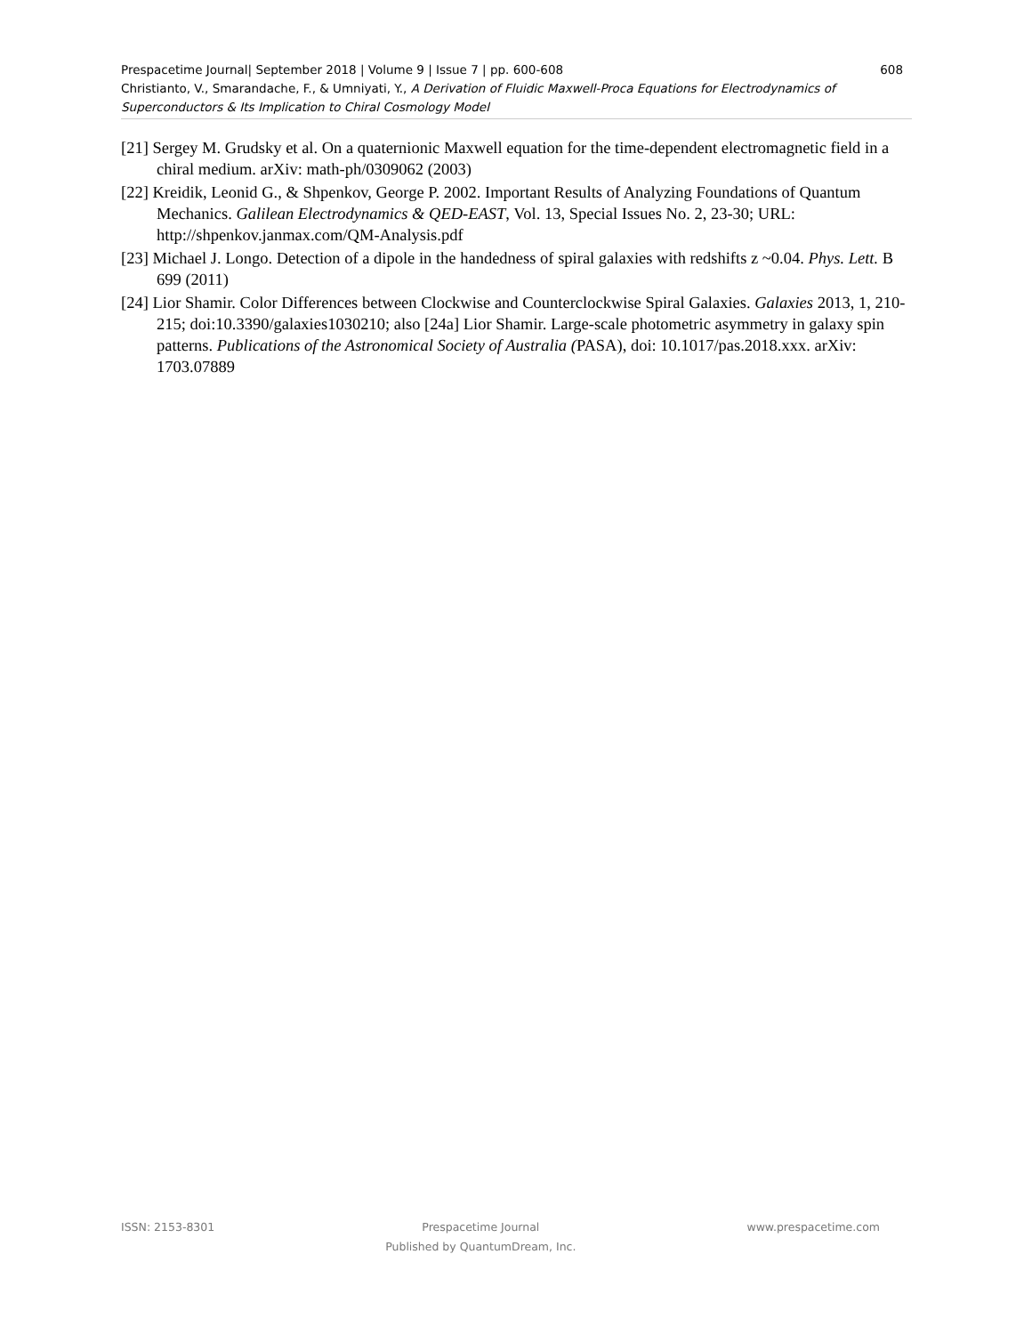608 Prespacetime Journal| September 2018 | Volume 9 | Issue 7 | pp. 600-608
Christianto, V., Smarandache, F., & Umniyati, Y., A Derivation of Fluidic Maxwell-Proca Equations for Electrodynamics of Superconductors & Its Implication to Chiral Cosmology Model
[21] Sergey M. Grudsky et al. On a quaternionic Maxwell equation for the time-dependent electromagnetic field in a chiral medium. arXiv: math-ph/0309062 (2003)
[22] Kreidik, Leonid G., & Shpenkov, George P. 2002. Important Results of Analyzing Foundations of Quantum Mechanics. Galilean Electrodynamics & QED-EAST, Vol. 13, Special Issues No. 2, 23-30; URL: http://shpenkov.janmax.com/QM-Analysis.pdf
[23] Michael J. Longo. Detection of a dipole in the handedness of spiral galaxies with redshifts z ~0.04. Phys. Lett. B 699 (2011)
[24] Lior Shamir. Color Differences between Clockwise and Counterclockwise Spiral Galaxies. Galaxies 2013, 1, 210-215; doi:10.3390/galaxies1030210; also [24a] Lior Shamir. Large-scale photometric asymmetry in galaxy spin patterns. Publications of the Astronomical Society of Australia (PASA), doi: 10.1017/pas.2018.xxx. arXiv: 1703.07889
ISSN: 2153-8301 Prespacetime Journal
Published by QuantumDream, Inc. www.prespacetime.com